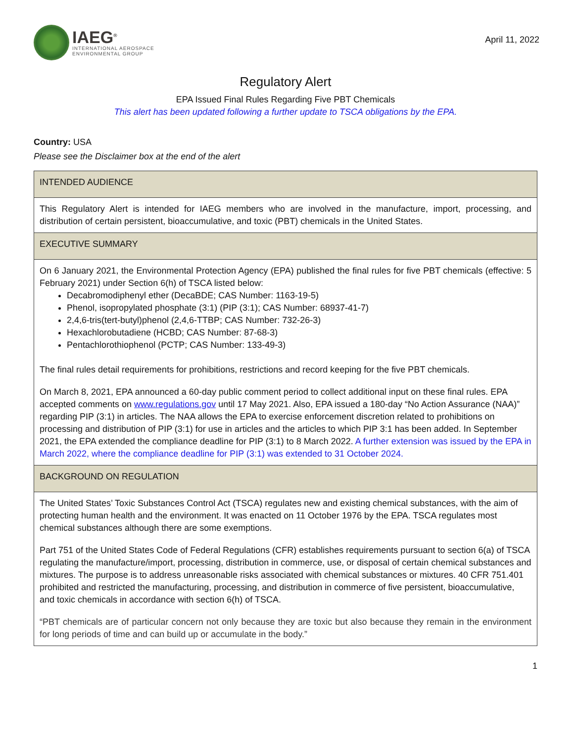IAEG<sup>®</sup>
INTERNATIONAL AEROSPACE
ENVIRONMENTAL GROUP
April 11, 2022
Regulatory Alert
EPA Issued Final Rules Regarding Five PBT Chemicals
This alert has been updated following a further update to TSCA obligations by the EPA.
Country: USA
Please see the Disclaimer box at the end of the alert
| INTENDED AUDIENCE |
| --- |
| This Regulatory Alert is intended for IAEG members who are involved in the manufacture, import, processing, and distribution of certain persistent, bioaccumulative, and toxic (PBT) chemicals in the United States. |
| EXECUTIVE SUMMARY |
| On 6 January 2021, the Environmental Protection Agency (EPA) published the final rules for five PBT chemicals (effective: 5 February 2021) under Section 6(h) of TSCA listed below: Decabromodiphenyl ether (DecaBDE; CAS Number: 1163-19-5) Phenol, isopropylated phosphate (3:1) (PIP (3:1); CAS Number: 68937-41-7) 2,4,6-tris(tert-butyl)phenol (2,4,6-TTBP; CAS Number: 732-26-3) Hexachlorobutadiene (HCBD; CAS Number: 87-68-3) Pentachlorothiophenol (PCTP; CAS Number: 133-49-3) The final rules detail requirements for prohibitions, restrictions and record keeping for the five PBT chemicals. On March 8, 2021, EPA announced a 60-day public comment period to collect additional input on these final rules. EPA accepted comments on www.regulations.gov until 17 May 2021. Also, EPA issued a 180-day “No Action Assurance (NAA)” regarding PIP (3:1) in articles. The NAA allows the EPA to exercise enforcement discretion related to prohibitions on processing and distribution of PIP (3:1) for use in articles and the articles to which PIP 3:1 has been added. In September 2021, the EPA extended the compliance deadline for PIP (3:1) to 8 March 2022. A further extension was issued by the EPA in March 2022, where the compliance deadline for PIP (3:1) was extended to 31 October 2024. |
| BACKGROUND ON REGULATION |
| The United States’ Toxic Substances Control Act (TSCA) regulates new and existing chemical substances, with the aim of protecting human health and the environment. It was enacted on 11 October 1976 by the EPA. TSCA regulates most chemical substances although there are some exemptions. Part 751 of the United States Code of Federal Regulations (CFR) establishes requirements pursuant to section 6(a) of TSCA regulating the manufacture/import, processing, distribution in commerce, use, or disposal of certain chemical substances and mixtures. The purpose is to address unreasonable risks associated with chemical substances or mixtures. 40 CFR 751.401 prohibited and restricted the manufacturing, processing, and distribution in commerce of five persistent, bioaccumulative, and toxic chemicals in accordance with section 6(h) of TSCA. “PBT chemicals are of particular concern not only because they are toxic but also because they remain in the environment for long periods of time and can build up or accumulate in the body.” |
1